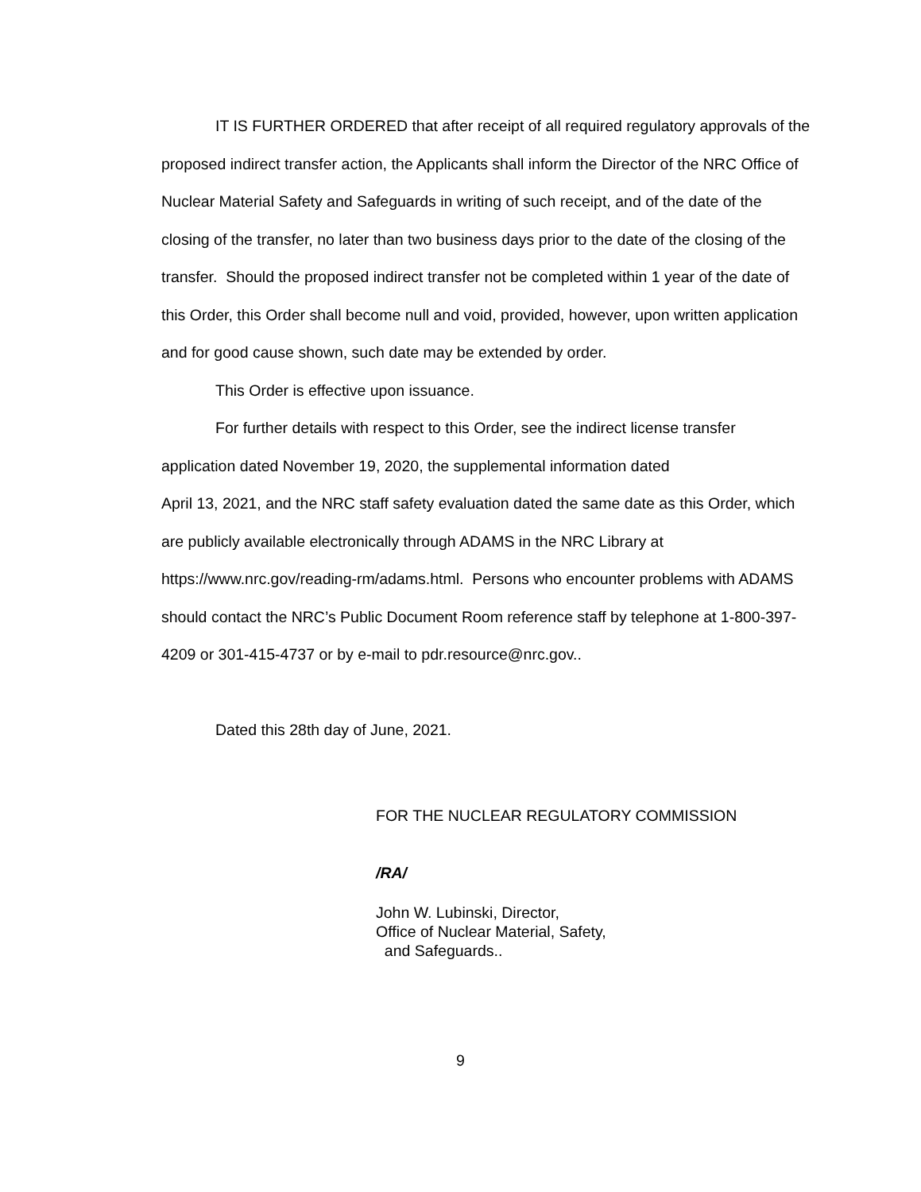IT IS FURTHER ORDERED that after receipt of all required regulatory approvals of the proposed indirect transfer action, the Applicants shall inform the Director of the NRC Office of Nuclear Material Safety and Safeguards in writing of such receipt, and of the date of the closing of the transfer, no later than two business days prior to the date of the closing of the transfer. Should the proposed indirect transfer not be completed within 1 year of the date of this Order, this Order shall become null and void, provided, however, upon written application and for good cause shown, such date may be extended by order.
This Order is effective upon issuance.
For further details with respect to this Order, see the indirect license transfer application dated November 19, 2020, the supplemental information dated
April 13, 2021, and the NRC staff safety evaluation dated the same date as this Order, which are publicly available electronically through ADAMS in the NRC Library at https://www.nrc.gov/reading-rm/adams.html. Persons who encounter problems with ADAMS should contact the NRC’s Public Document Room reference staff by telephone at 1-800-397-4209 or 301-415-4737 or by e-mail to pdr.resource@nrc.gov..
Dated this 28th day of June, 2021.
FOR THE NUCLEAR REGULATORY COMMISSION
/RA/
John W. Lubinski, Director,
Office of Nuclear Material, Safety,
and Safeguards..
9